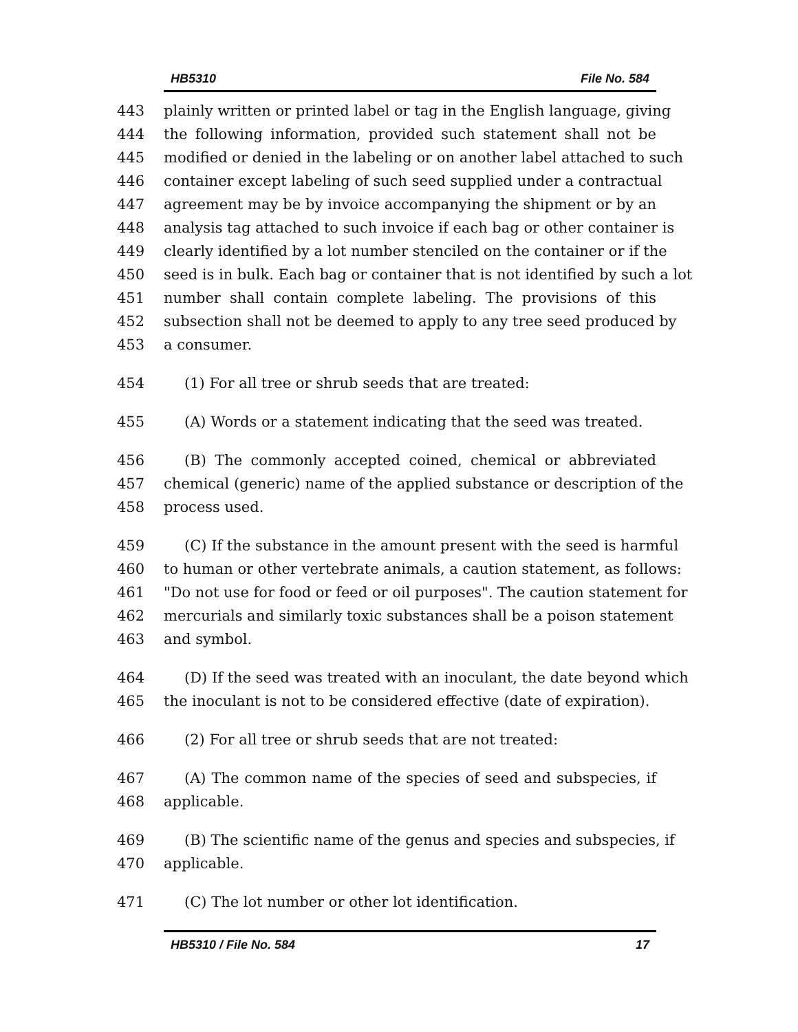HB5310 File No. 584
443 plainly written or printed label or tag in the English language, giving
444 the following information, provided such statement shall not be
445 modified or denied in the labeling or on another label attached to such
446 container except labeling of such seed supplied under a contractual
447 agreement may be by invoice accompanying the shipment or by an
448 analysis tag attached to such invoice if each bag or other container is
449 clearly identified by a lot number stenciled on the container or if the
450 seed is in bulk. Each bag or container that is not identified by such a lot
451 number shall contain complete labeling. The provisions of this
452 subsection shall not be deemed to apply to any tree seed produced by
453 a consumer.
454 (1) For all tree or shrub seeds that are treated:
455 (A) Words or a statement indicating that the seed was treated.
456 (B) The commonly accepted coined, chemical or abbreviated
457 chemical (generic) name of the applied substance or description of the
458 process used.
459 (C) If the substance in the amount present with the seed is harmful
460 to human or other vertebrate animals, a caution statement, as follows:
461 "Do not use for food or feed or oil purposes". The caution statement for
462 mercurials and similarly toxic substances shall be a poison statement
463 and symbol.
464 (D) If the seed was treated with an inoculant, the date beyond which
465 the inoculant is not to be considered effective (date of expiration).
466 (2) For all tree or shrub seeds that are not treated:
467 (A) The common name of the species of seed and subspecies, if
468 applicable.
469 (B) The scientific name of the genus and species and subspecies, if
470 applicable.
471 (C) The lot number or other lot identification.
HB5310 / File No. 584 17